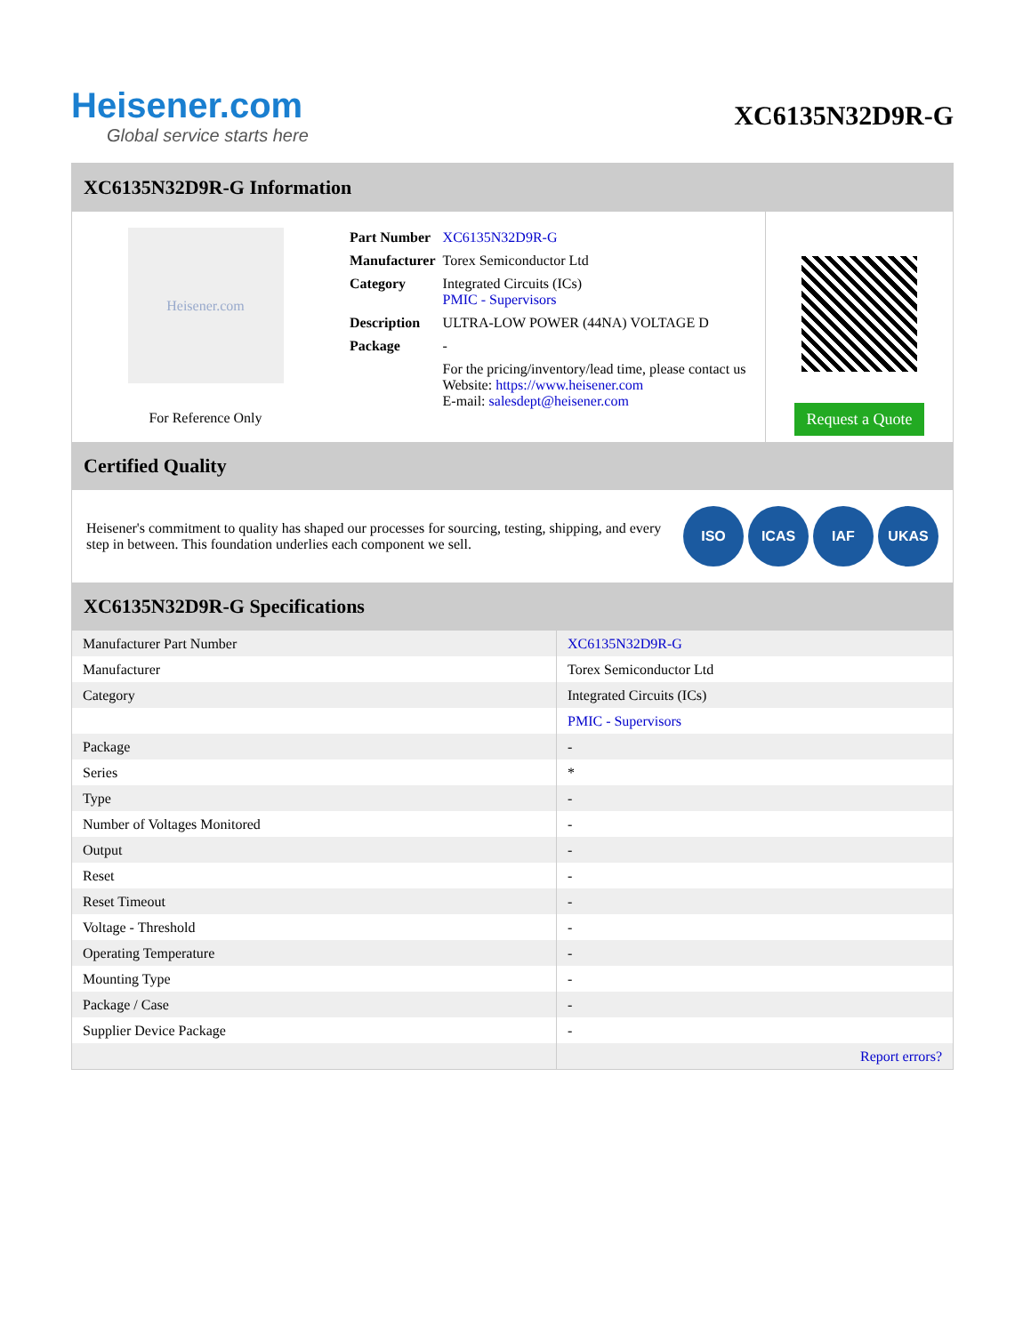Heisener.com
Global service starts here
XC6135N32D9R-G
XC6135N32D9R-G Information
Heisener.com
For Reference Only
| Part Number | XC6135N32D9R-G |
| Manufacturer | Torex Semiconductor Ltd |
| Category | Integrated Circuits (ICs) PMIC - Supervisors |
| Description | ULTRA-LOW POWER (44NA) VOLTAGE D |
| Package | - |
| | For the pricing/inventory/lead time, please contact us Website: https://www.heisener.com E-mail: salesdept@heisener.com |
Request a Quote
Certified Quality
Heisener's commitment to quality has shaped our processes for sourcing, testing, shipping, and every step in between. This foundation underlies each component we sell.
ISO ICAS IAF UKAS
XC6135N32D9R-G Specifications
| Manufacturer Part Number | XC6135N32D9R-G |
| Manufacturer | Torex Semiconductor Ltd |
| Category | Integrated Circuits (ICs) |
| | PMIC - Supervisors |
| Package | - |
| Series | * |
| Type | - |
| Number of Voltages Monitored | - |
| Output | - |
| Reset | - |
| Reset Timeout | - |
| Voltage - Threshold | - |
| Operating Temperature | - |
| Mounting Type | - |
| Package / Case | - |
| Supplier Device Package | - |
| | Report errors? |